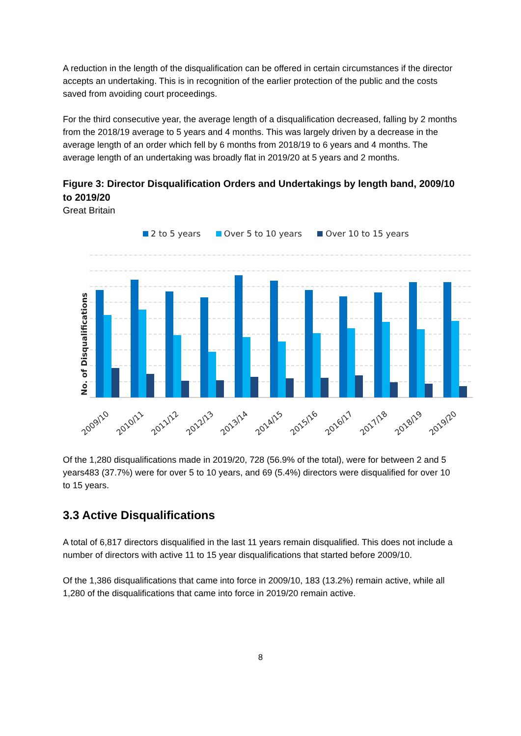A reduction in the length of the disqualification can be offered in certain circumstances if the director accepts an undertaking. This is in recognition of the earlier protection of the public and the costs saved from avoiding court proceedings.
For the third consecutive year, the average length of a disqualification decreased, falling by 2 months from the 2018/19 average to 5 years and 4 months. This was largely driven by a decrease in the average length of an order which fell by 6 months from 2018/19 to 6 years and 4 months. The average length of an undertaking was broadly flat in 2019/20 at 5 years and 2 months.
Figure 3: Director Disqualification Orders and Undertakings by length band, 2009/10 to 2019/20
Great Britain
2 to 5 years
Over 5 to 10 years
Over 10 to 15 years
No. of Disqualifications
2009/10
2010/11
2011/12
2012/13
2013/14
2014/15
2015/16
2016/17
2017/18
2018/19
2019/20
Of the 1,280 disqualifications made in 2019/20, 728 (56.9% of the total), were for between 2 and 5 years483 (37.7%) were for over 5 to 10 years, and 69 (5.4%) directors were disqualified for over 10 to 15 years.
3.3 Active Disqualifications
A total of 6,817 directors disqualified in the last 11 years remain disqualified. This does not include a number of directors with active 11 to 15 year disqualifications that started before 2009/10.
Of the 1,386 disqualifications that came into force in 2009/10, 183 (13.2%) remain active, while all 1,280 of the disqualifications that came into force in 2019/20 remain active.
8